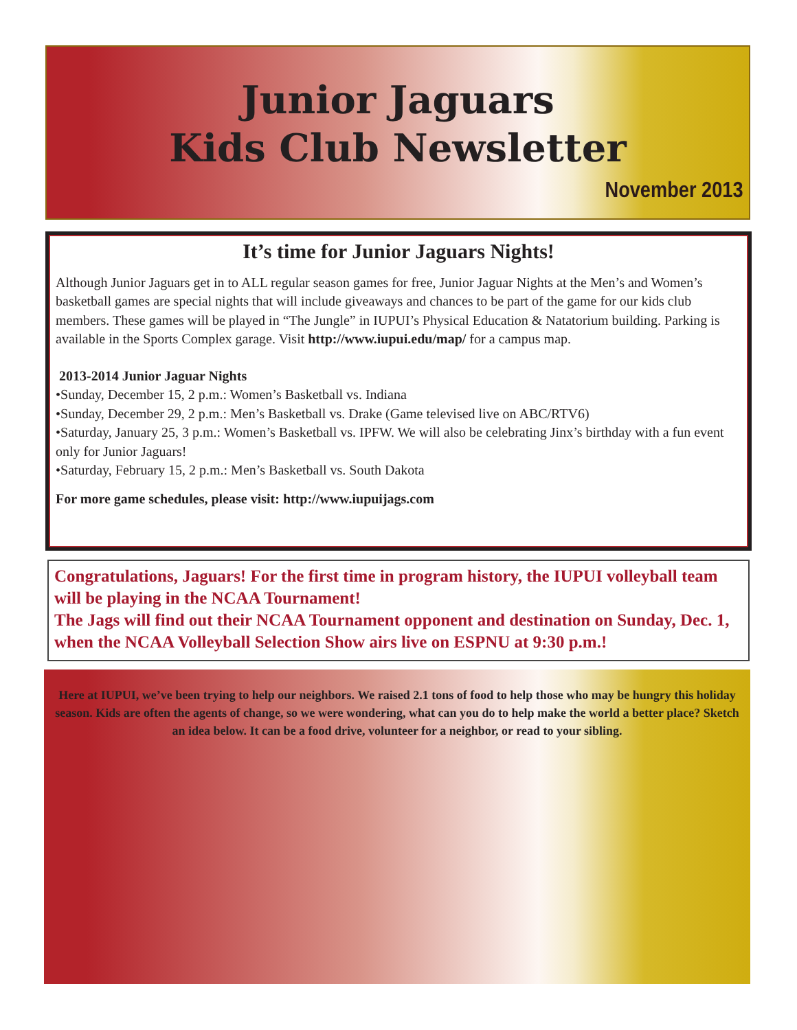Junior Jaguars
Kids Club Newsletter
November 2013
It’s time for Junior Jaguars Nights!
Although Junior Jaguars get in to ALL regular season games for free, Junior Jaguar Nights at the Men’s and Women’s basketball games are special nights that will include giveaways and chances to be part of the game for our kids club members. These games will be played in “The Jungle” in IUPUI’s Physical Education & Natatorium building. Parking is available in the Sports Complex garage. Visit http://www.iupui.edu/map/ for a campus map.
2013-2014 Junior Jaguar Nights
•Sunday, December 15, 2 p.m.: Women’s Basketball vs. Indiana
•Sunday, December 29, 2 p.m.: Men’s Basketball vs. Drake (Game televised live on ABC/RTV6)
•Saturday, January 25, 3 p.m.: Women’s Basketball vs. IPFW. We will also be celebrating Jinx’s birthday with a fun event only for Junior Jaguars!
•Saturday, February 15, 2 p.m.: Men’s Basketball vs. South Dakota
For more game schedules, please visit: http://www.iupuijags.com
Congratulations, Jaguars! For the first time in program history, the IUPUI volleyball team will be playing in the NCAA Tournament!
The Jags will find out their NCAA Tournament opponent and destination on Sunday, Dec. 1, when the NCAA Volleyball Selection Show airs live on ESPNU at 9:30 p.m.!
Here at IUPUI, we’ve been trying to help our neighbors. We raised 2.1 tons of food to help those who may be hungry this holiday season. Kids are often the agents of change, so we were wondering, what can you do to help make the world a better place? Sketch an idea below. It can be a food drive, volunteer for a neighbor, or read to your sibling.